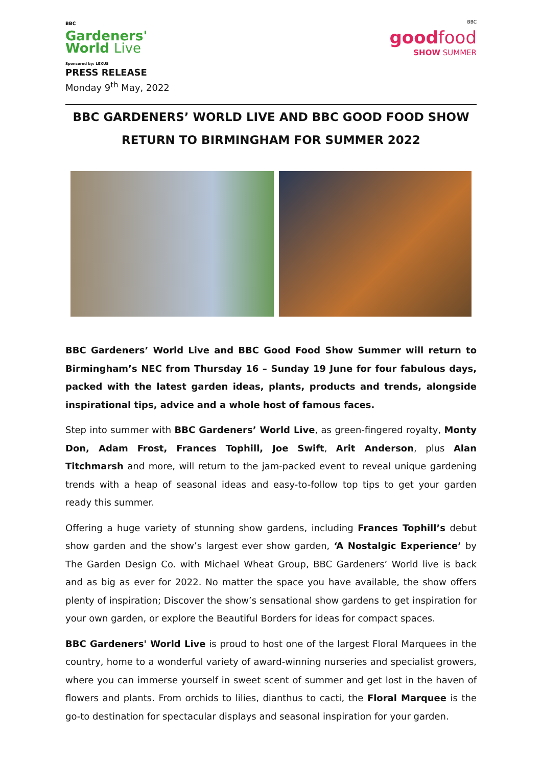BBC
Gardeners'
World Live
Sponsored by: LEXUS
BBC
goodfood
SHOW SUMMER
PRESS RELEASE
Monday 9<sup>th</sup> May, 2022
BBC GARDENERS’ WORLD LIVE AND BBC GOOD FOOD SHOW RETURN TO BIRMINGHAM FOR SUMMER 2022
BBC Gardeners’ World Live and BBC Good Food Show Summer will return to Birmingham’s NEC from Thursday 16 – Sunday 19 June for four fabulous days, packed with the latest garden ideas, plants, products and trends, alongside inspirational tips, advice and a whole host of famous faces.
Step into summer with BBC Gardeners’ World Live, as green-fingered royalty, Monty Don, Adam Frost, Frances Tophill, Joe Swift, Arit Anderson, plus Alan Titchmarsh and more, will return to the jam-packed event to reveal unique gardening trends with a heap of seasonal ideas and easy-to-follow top tips to get your garden ready this summer.
Offering a huge variety of stunning show gardens, including Frances Tophill’s debut show garden and the show’s largest ever show garden, ‘A Nostalgic Experience’ by The Garden Design Co. with Michael Wheat Group, BBC Gardeners’ World live is back and as big as ever for 2022. No matter the space you have available, the show offers plenty of inspiration; Discover the show’s sensational show gardens to get inspiration for your own garden, or explore the Beautiful Borders for ideas for compact spaces.
BBC Gardeners' World Live is proud to host one of the largest Floral Marquees in the country, home to a wonderful variety of award-winning nurseries and specialist growers, where you can immerse yourself in sweet scent of summer and get lost in the haven of flowers and plants. From orchids to lilies, dianthus to cacti, the Floral Marquee is the go-to destination for spectacular displays and seasonal inspiration for your garden.